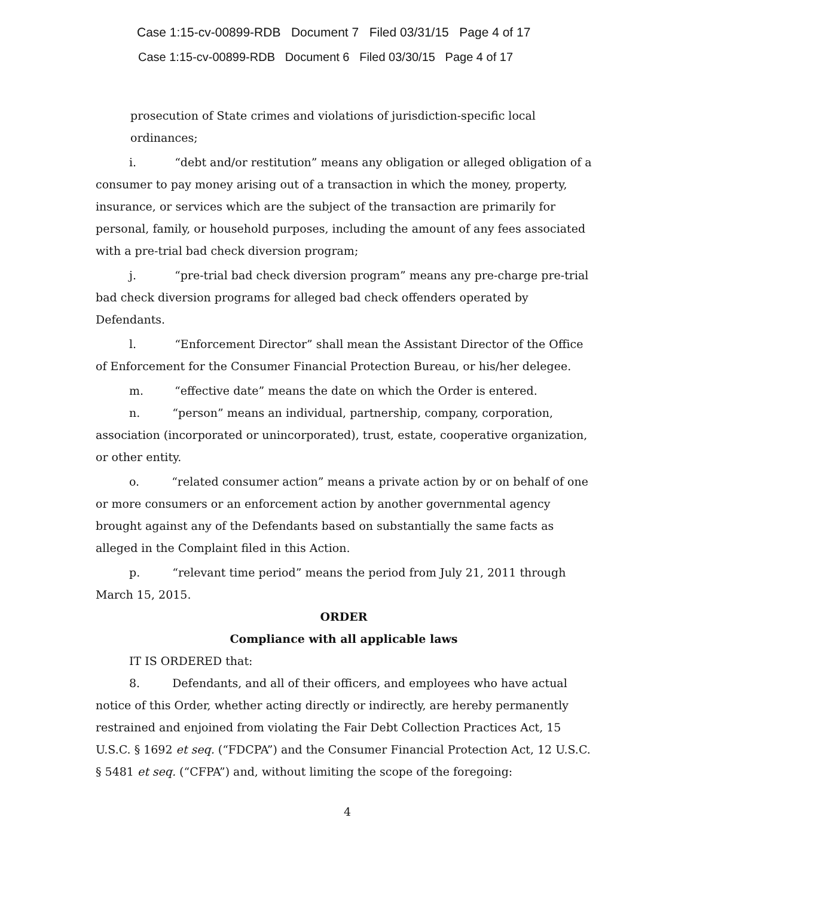Case 1:15-cv-00899-RDB Document 7 Filed 03/31/15 Page 4 of 17
Case 1:15-cv-00899-RDB Document 6 Filed 03/30/15 Page 4 of 17
prosecution of State crimes and violations of jurisdiction-specific local ordinances;
i. “debt and/or restitution” means any obligation or alleged obligation of a consumer to pay money arising out of a transaction in which the money, property, insurance, or services which are the subject of the transaction are primarily for personal, family, or household purposes, including the amount of any fees associated with a pre-trial bad check diversion program;
j. “pre-trial bad check diversion program” means any pre-charge pre-trial bad check diversion programs for alleged bad check offenders operated by Defendants.
l. “Enforcement Director” shall mean the Assistant Director of the Office of Enforcement for the Consumer Financial Protection Bureau, or his/her delegee.
m. “effective date” means the date on which the Order is entered.
n. “person” means an individual, partnership, company, corporation, association (incorporated or unincorporated), trust, estate, cooperative organization, or other entity.
o. “related consumer action” means a private action by or on behalf of one or more consumers or an enforcement action by another governmental agency brought against any of the Defendants based on substantially the same facts as alleged in the Complaint filed in this Action.
p. “relevant time period” means the period from July 21, 2011 through March 15, 2015.
ORDER
Compliance with all applicable laws
IT IS ORDERED that:
8. Defendants, and all of their officers, and employees who have actual notice of this Order, whether acting directly or indirectly, are hereby permanently restrained and enjoined from violating the Fair Debt Collection Practices Act, 15 U.S.C. § 1692 et seq. (“FDCPA”) and the Consumer Financial Protection Act, 12 U.S.C. § 5481 et seq. (“CFPA”) and, without limiting the scope of the foregoing:
4